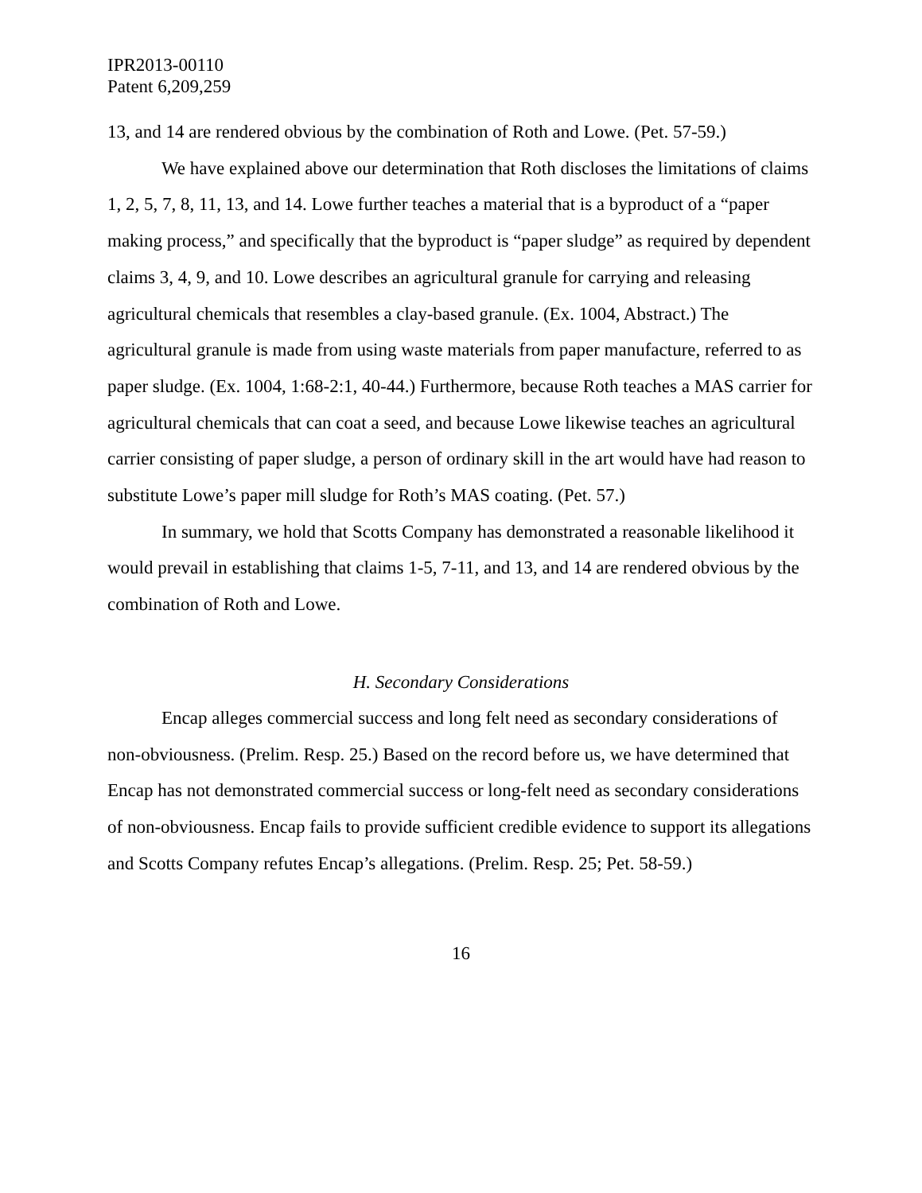IPR2013-00110
Patent 6,209,259
13, and 14 are rendered obvious by the combination of Roth and Lowe. (Pet. 57-59.)
We have explained above our determination that Roth discloses the limitations of claims 1, 2, 5, 7, 8, 11, 13, and 14. Lowe further teaches a material that is a byproduct of a “paper making process,” and specifically that the byproduct is “paper sludge” as required by dependent claims 3, 4, 9, and 10. Lowe describes an agricultural granule for carrying and releasing agricultural chemicals that resembles a clay-based granule. (Ex. 1004, Abstract.) The agricultural granule is made from using waste materials from paper manufacture, referred to as paper sludge. (Ex. 1004, 1:68-2:1, 40-44.) Furthermore, because Roth teaches a MAS carrier for agricultural chemicals that can coat a seed, and because Lowe likewise teaches an agricultural carrier consisting of paper sludge, a person of ordinary skill in the art would have had reason to substitute Lowe’s paper mill sludge for Roth’s MAS coating. (Pet. 57.)
In summary, we hold that Scotts Company has demonstrated a reasonable likelihood it would prevail in establishing that claims 1-5, 7-11, and 13, and 14 are rendered obvious by the combination of Roth and Lowe.
H. Secondary Considerations
Encap alleges commercial success and long felt need as secondary considerations of non-obviousness. (Prelim. Resp. 25.) Based on the record before us, we have determined that Encap has not demonstrated commercial success or long-felt need as secondary considerations of non-obviousness. Encap fails to provide sufficient credible evidence to support its allegations and Scotts Company refutes Encap’s allegations. (Prelim. Resp. 25; Pet. 58-59.)
16